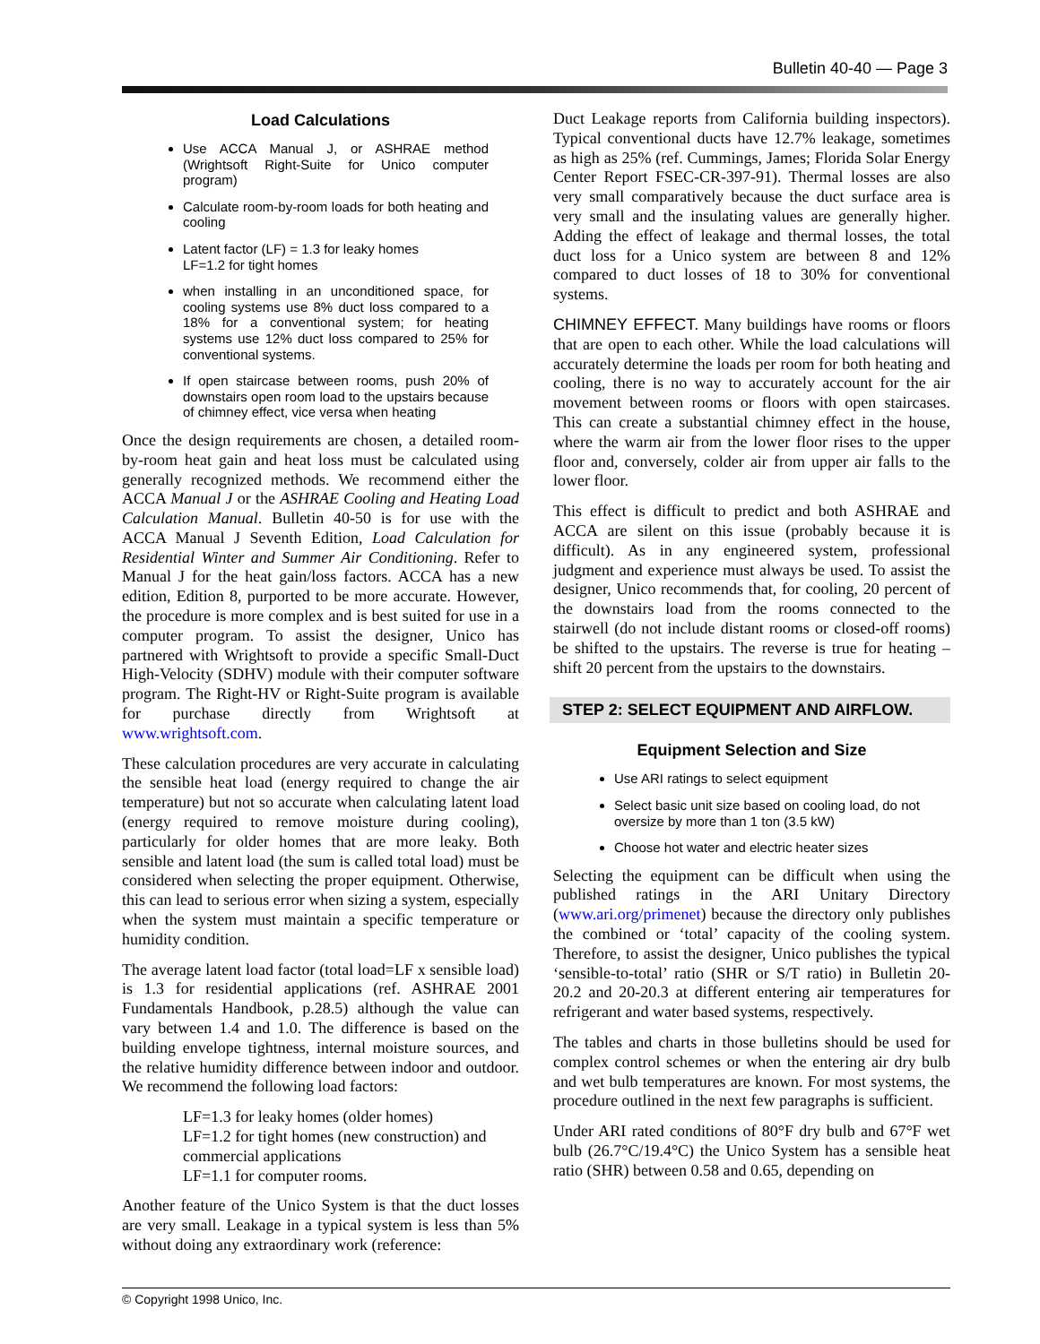Bulletin 40-40 — Page 3
Load Calculations
Use ACCA Manual J, or ASHRAE method (Wrightsoft Right-Suite for Unico computer program)
Calculate room-by-room loads for both heating and cooling
Latent factor (LF) = 1.3 for leaky homes
LF=1.2 for tight homes
when installing in an unconditioned space, for cooling systems use 8% duct loss compared to a 18% for a conventional system; for heating systems use 12% duct loss compared to 25% for conventional systems.
If open staircase between rooms, push 20% of downstairs open room load to the upstairs because of chimney effect, vice versa when heating
Once the design requirements are chosen, a detailed room-by-room heat gain and heat loss must be calculated using generally recognized methods. We recommend either the ACCA Manual J or the ASHRAE Cooling and Heating Load Calculation Manual. Bulletin 40-50 is for use with the ACCA Manual J Seventh Edition, Load Calculation for Residential Winter and Summer Air Conditioning. Refer to Manual J for the heat gain/loss factors. ACCA has a new edition, Edition 8, purported to be more accurate. However, the procedure is more complex and is best suited for use in a computer program. To assist the designer, Unico has partnered with Wrightsoft to provide a specific Small-Duct High-Velocity (SDHV) module with their computer software program. The Right-HV or Right-Suite program is available for purchase directly from Wrightsoft at www.wrightsoft.com.
These calculation procedures are very accurate in calculating the sensible heat load (energy required to change the air temperature) but not so accurate when calculating latent load (energy required to remove moisture during cooling), particularly for older homes that are more leaky. Both sensible and latent load (the sum is called total load) must be considered when selecting the proper equipment. Otherwise, this can lead to serious error when sizing a system, especially when the system must maintain a specific temperature or humidity condition.
The average latent load factor (total load=LF x sensible load) is 1.3 for residential applications (ref. ASHRAE 2001 Fundamentals Handbook, p.28.5) although the value can vary between 1.4 and 1.0. The difference is based on the building envelope tightness, internal moisture sources, and the relative humidity difference between indoor and outdoor. We recommend the following load factors:
LF=1.3 for leaky homes (older homes)
LF=1.2 for tight homes (new construction) and commercial applications
LF=1.1 for computer rooms.
Another feature of the Unico System is that the duct losses are very small. Leakage in a typical system is less than 5% without doing any extraordinary work (reference:
Duct Leakage reports from California building inspectors). Typical conventional ducts have 12.7% leakage, sometimes as high as 25% (ref. Cummings, James; Florida Solar Energy Center Report FSEC-CR-397-91). Thermal losses are also very small comparatively because the duct surface area is very small and the insulating values are generally higher. Adding the effect of leakage and thermal losses, the total duct loss for a Unico system are between 8 and 12% compared to duct losses of 18 to 30% for conventional systems.
CHIMNEY EFFECT. Many buildings have rooms or floors that are open to each other. While the load calculations will accurately determine the loads per room for both heating and cooling, there is no way to accurately account for the air movement between rooms or floors with open staircases. This can create a substantial chimney effect in the house, where the warm air from the lower floor rises to the upper floor and, conversely, colder air from upper air falls to the lower floor.
This effect is difficult to predict and both ASHRAE and ACCA are silent on this issue (probably because it is difficult). As in any engineered system, professional judgment and experience must always be used. To assist the designer, Unico recommends that, for cooling, 20 percent of the downstairs load from the rooms connected to the stairwell (do not include distant rooms or closed-off rooms) be shifted to the upstairs. The reverse is true for heating – shift 20 percent from the upstairs to the downstairs.
STEP 2: SELECT EQUIPMENT AND AIRFLOW.
Equipment Selection and Size
Use ARI ratings to select equipment
Select basic unit size based on cooling load, do not oversize by more than 1 ton (3.5 kW)
Choose hot water and electric heater sizes
Selecting the equipment can be difficult when using the published ratings in the ARI Unitary Directory (www.ari.org/primenet) because the directory only publishes the combined or ‘total’ capacity of the cooling system. Therefore, to assist the designer, Unico publishes the typical ‘sensible-to-total’ ratio (SHR or S/T ratio) in Bulletin 20-20.2 and 20-20.3 at different entering air temperatures for refrigerant and water based systems, respectively.
The tables and charts in those bulletins should be used for complex control schemes or when the entering air dry bulb and wet bulb temperatures are known. For most systems, the procedure outlined in the next few paragraphs is sufficient.
Under ARI rated conditions of 80°F dry bulb and 67°F wet bulb (26.7°C/19.4°C) the Unico System has a sensible heat ratio (SHR) between 0.58 and 0.65, depending on
© Copyright 1998 Unico, Inc.